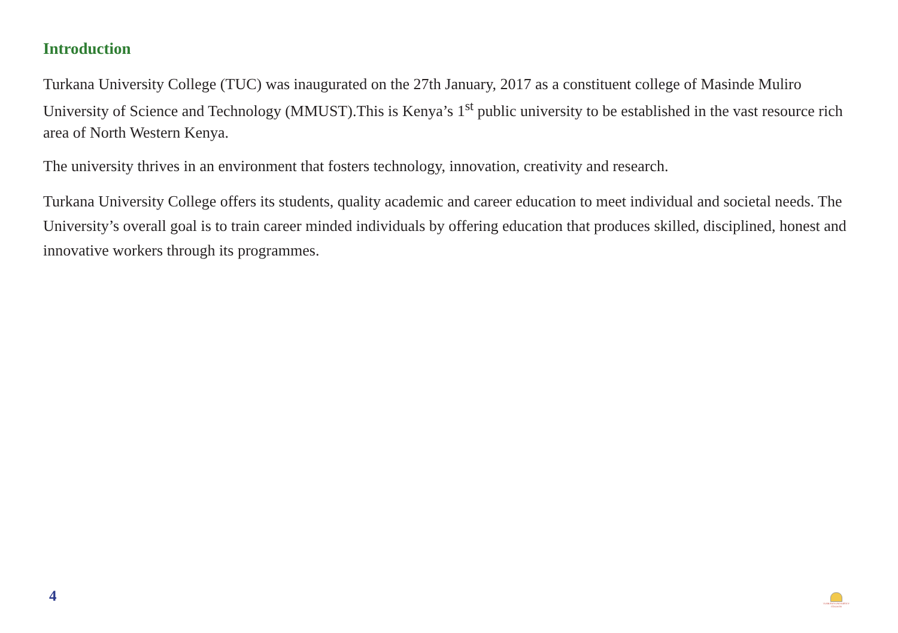Introduction
Turkana University College (TUC) was inaugurated on the 27th January, 2017 as a constituent college of Masinde Muliro University of Science and Technology (MMUST).This is Kenya’s 1<sup>st</sup> public university to be established in the vast resource rich area of North Western Kenya.
The university thrives in an environment that fosters technology, innovation, creativity and research.
Turkana University College offers its students, quality academic and career education to meet individual and societal needs. The University’s overall goal is to train career minded individuals by offering education that produces skilled, disciplined, honest and innovative workers through its programmes.
4
TURKANA UNIVERSITY COLLEGE